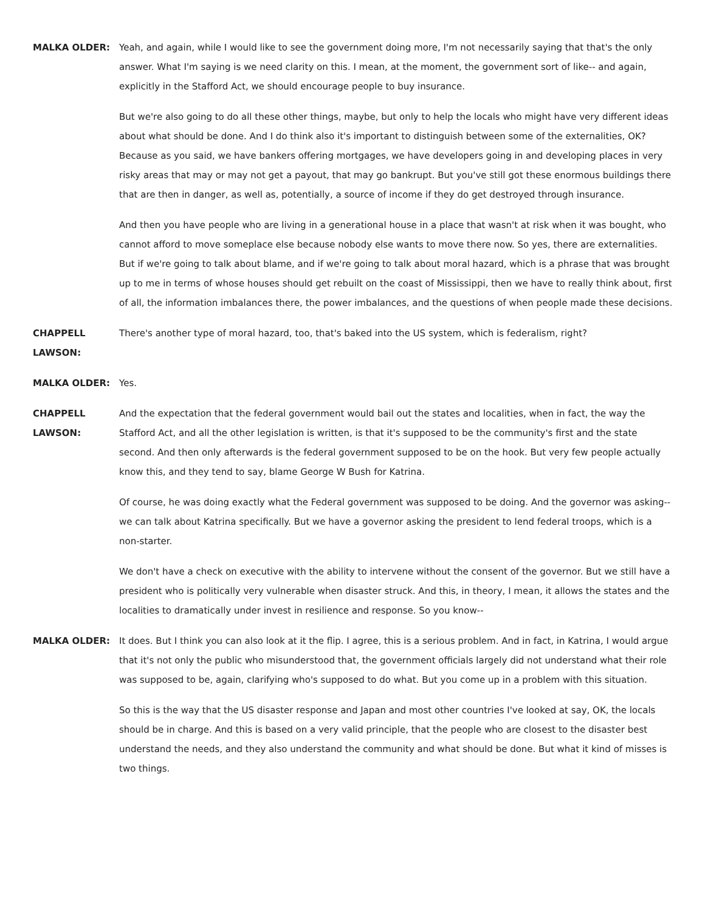MALKA OLDER: Yeah, and again, while I would like to see the government doing more, I'm not necessarily saying that that's the only answer. What I'm saying is we need clarity on this. I mean, at the moment, the government sort of like-- and again, explicitly in the Stafford Act, we should encourage people to buy insurance.
But we're also going to do all these other things, maybe, but only to help the locals who might have very different ideas about what should be done. And I do think also it's important to distinguish between some of the externalities, OK? Because as you said, we have bankers offering mortgages, we have developers going in and developing places in very risky areas that may or may not get a payout, that may go bankrupt. But you've still got these enormous buildings there that are then in danger, as well as, potentially, a source of income if they do get destroyed through insurance.
And then you have people who are living in a generational house in a place that wasn't at risk when it was bought, who cannot afford to move someplace else because nobody else wants to move there now. So yes, there are externalities. But if we're going to talk about blame, and if we're going to talk about moral hazard, which is a phrase that was brought up to me in terms of whose houses should get rebuilt on the coast of Mississippi, then we have to really think about, first of all, the information imbalances there, the power imbalances, and the questions of when people made these decisions.
CHAPPELL LAWSON:
There's another type of moral hazard, too, that's baked into the US system, which is federalism, right?
MALKA OLDER: Yes.
CHAPPELL LAWSON:
And the expectation that the federal government would bail out the states and localities, when in fact, the way the Stafford Act, and all the other legislation is written, is that it's supposed to be the community's first and the state second. And then only afterwards is the federal government supposed to be on the hook. But very few people actually know this, and they tend to say, blame George W Bush for Katrina.
Of course, he was doing exactly what the Federal government was supposed to be doing. And the governor was asking-- we can talk about Katrina specifically. But we have a governor asking the president to lend federal troops, which is a non-starter.
We don't have a check on executive with the ability to intervene without the consent of the governor. But we still have a president who is politically very vulnerable when disaster struck. And this, in theory, I mean, it allows the states and the localities to dramatically under invest in resilience and response. So you know--
MALKA OLDER: It does. But I think you can also look at it the flip. I agree, this is a serious problem. And in fact, in Katrina, I would argue that it's not only the public who misunderstood that, the government officials largely did not understand what their role was supposed to be, again, clarifying who's supposed to do what. But you come up in a problem with this situation.
So this is the way that the US disaster response and Japan and most other countries I've looked at say, OK, the locals should be in charge. And this is based on a very valid principle, that the people who are closest to the disaster best understand the needs, and they also understand the community and what should be done. But what it kind of misses is two things.